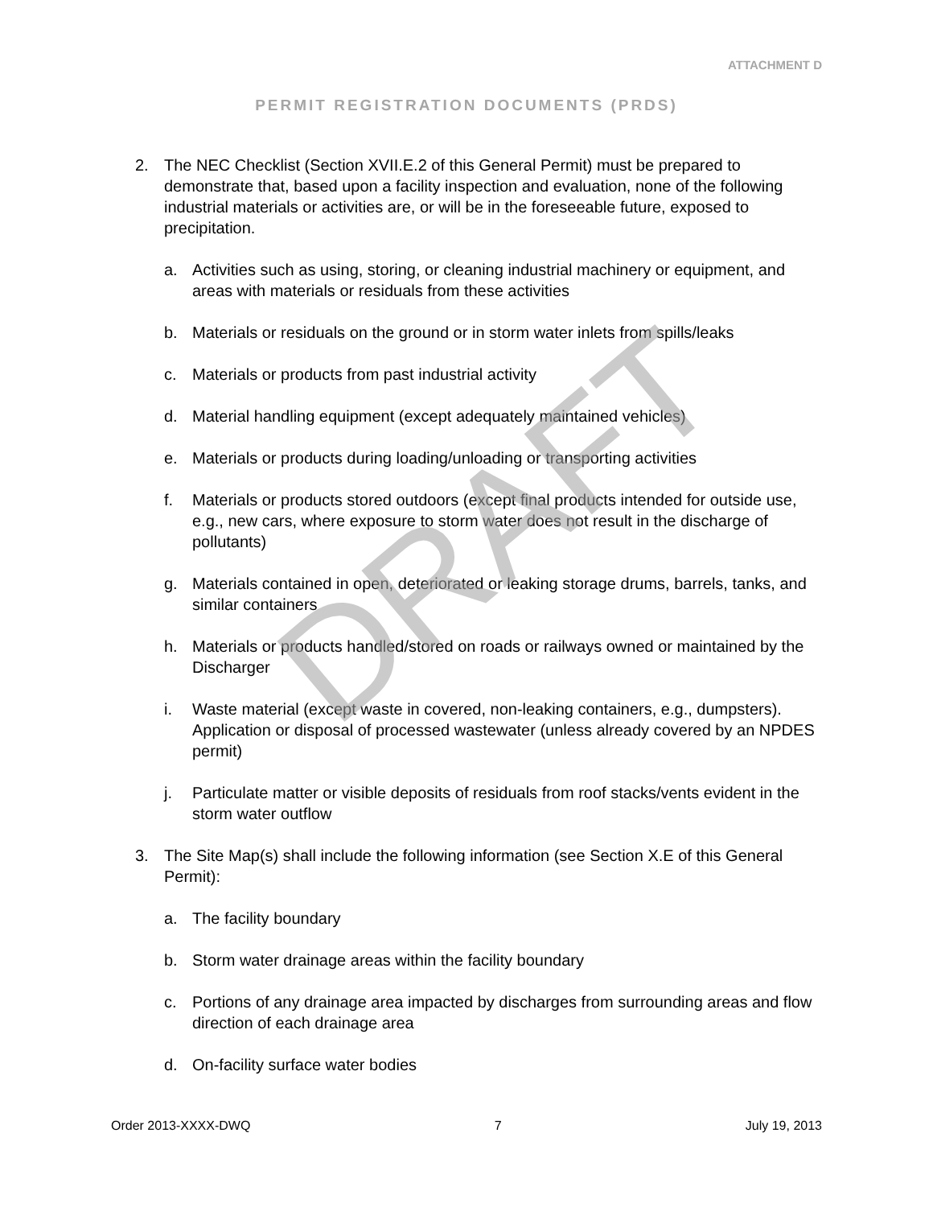ATTACHMENT D
PERMIT REGISTRATION DOCUMENTS (PRDS)
2. The NEC Checklist (Section XVII.E.2 of this General Permit) must be prepared to demonstrate that, based upon a facility inspection and evaluation, none of the following industrial materials or activities are, or will be in the foreseeable future, exposed to precipitation.
a. Activities such as using, storing, or cleaning industrial machinery or equipment, and areas with materials or residuals from these activities
b. Materials or residuals on the ground or in storm water inlets from spills/leaks
c. Materials or products from past industrial activity
d. Material handling equipment (except adequately maintained vehicles)
e. Materials or products during loading/unloading or transporting activities
f. Materials or products stored outdoors (except final products intended for outside use, e.g., new cars, where exposure to storm water does not result in the discharge of pollutants)
g. Materials contained in open, deteriorated or leaking storage drums, barrels, tanks, and similar containers
h. Materials or products handled/stored on roads or railways owned or maintained by the Discharger
i. Waste material (except waste in covered, non-leaking containers, e.g., dumpsters). Application or disposal of processed wastewater (unless already covered by an NPDES permit)
j. Particulate matter or visible deposits of residuals from roof stacks/vents evident in the storm water outflow
3. The Site Map(s) shall include the following information (see Section X.E of this General Permit):
a. The facility boundary
b. Storm water drainage areas within the facility boundary
c. Portions of any drainage area impacted by discharges from surrounding areas and flow direction of each drainage area
d. On-facility surface water bodies
DRAFT
Order 2013-XXXX-DWQ 7 July 19, 2013